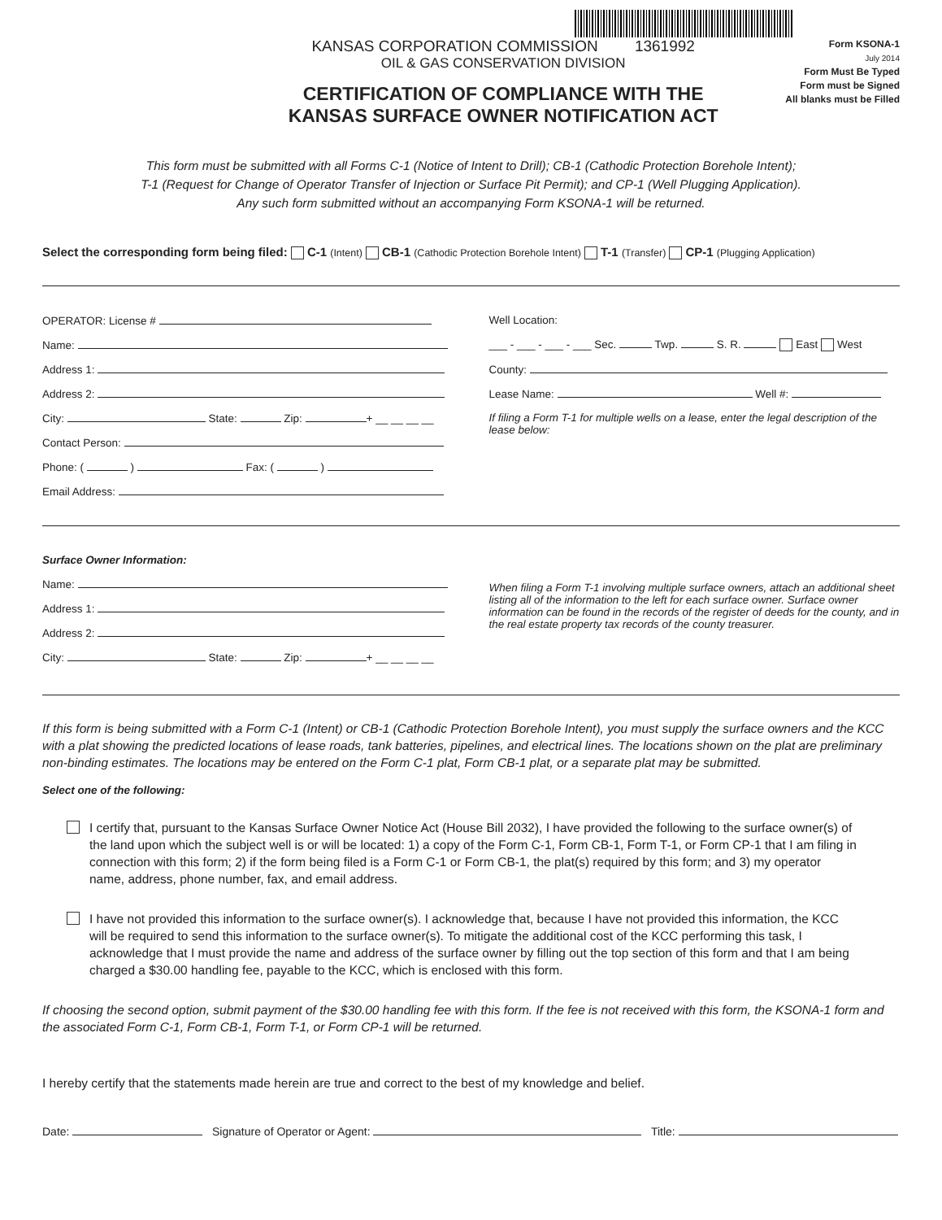KANSAS CORPORATION COMMISSION 1361992
OIL & GAS CONSERVATION DIVISION
CERTIFICATION OF COMPLIANCE WITH THE
KANSAS SURFACE OWNER NOTIFICATION ACT
Form KSONA-1
July 2014
Form Must Be Typed
Form must be Signed
All blanks must be Filled
This form must be submitted with all Forms C-1 (Notice of Intent to Drill); CB-1 (Cathodic Protection Borehole Intent);
T-1 (Request for Change of Operator Transfer of Injection or Surface Pit Permit); and CP-1 (Well Plugging Application).
Any such form submitted without an accompanying Form KSONA-1 will be returned.
Select the corresponding form being filed: C-1 (Intent) CB-1 (Cathodic Protection Borehole Intent) T-1 (Transfer) CP-1 (Plugging Application)
OPERATOR: License #
Name:
Address 1:
Address 2:
City: State: Zip: + __ __ __ __
Contact Person:
Phone: ( ) Fax: ( )
Email Address:
Well Location:
___ - ___ - ___ - ___ Sec. Twp. S. R. East West
County:
Lease Name: Well #:
If filing a Form T-1 for multiple wells on a lease, enter the legal description of the lease below:
Surface Owner Information:
Name:
Address 1:
Address 2:
City: State: Zip: + __ __ __ __
When filing a Form T-1 involving multiple surface owners, attach an additional sheet listing all of the information to the left for each surface owner. Surface owner information can be found in the records of the register of deeds for the county, and in the real estate property tax records of the county treasurer.
If this form is being submitted with a Form C-1 (Intent) or CB-1 (Cathodic Protection Borehole Intent), you must supply the surface owners and the KCC with a plat showing the predicted locations of lease roads, tank batteries, pipelines, and electrical lines. The locations shown on the plat are preliminary non-binding estimates. The locations may be entered on the Form C-1 plat, Form CB-1 plat, or a separate plat may be submitted.
Select one of the following:
I certify that, pursuant to the Kansas Surface Owner Notice Act (House Bill 2032), I have provided the following to the surface owner(s) of the land upon which the subject well is or will be located: 1) a copy of the Form C-1, Form CB-1, Form T-1, or Form CP-1 that I am filing in connection with this form; 2) if the form being filed is a Form C-1 or Form CB-1, the plat(s) required by this form; and 3) my operator name, address, phone number, fax, and email address.
I have not provided this information to the surface owner(s). I acknowledge that, because I have not provided this information, the KCC will be required to send this information to the surface owner(s). To mitigate the additional cost of the KCC performing this task, I acknowledge that I must provide the name and address of the surface owner by filling out the top section of this form and that I am being charged a $30.00 handling fee, payable to the KCC, which is enclosed with this form.
If choosing the second option, submit payment of the $30.00 handling fee with this form. If the fee is not received with this form, the KSONA-1 form and the associated Form C-1, Form CB-1, Form T-1, or Form CP-1 will be returned.
I hereby certify that the statements made herein are true and correct to the best of my knowledge and belief.
Date: Signature of Operator or Agent: Title: